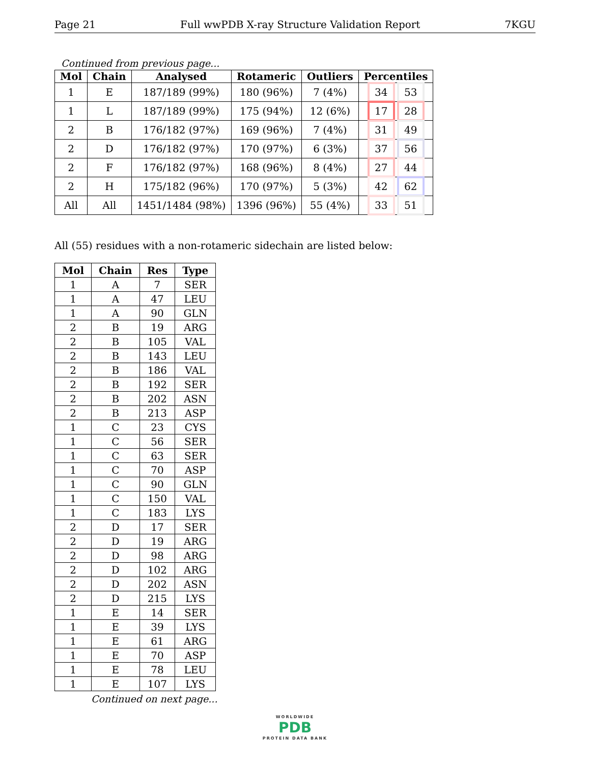Page 21 Full wwPDB X-ray Structure Validation Report 7KGU
Continued from previous page...
| Mol | Chain | Analysed | Rotameric | Outliers | Percentiles |
| --- | --- | --- | --- | --- | --- |
| 1 | E | 187/189 (99%) | 180 (96%) | 7 (4%) | 34 53 |
| 1 | L | 187/189 (99%) | 175 (94%) | 12 (6%) | 17 28 |
| 2 | B | 176/182 (97%) | 169 (96%) | 7 (4%) | 31 49 |
| 2 | D | 176/182 (97%) | 170 (97%) | 6 (3%) | 37 56 |
| 2 | F | 176/182 (97%) | 168 (96%) | 8 (4%) | 27 44 |
| 2 | H | 175/182 (96%) | 170 (97%) | 5 (3%) | 42 62 |
| All | All | 1451/1484 (98%) | 1396 (96%) | 55 (4%) | 33 51 |
All (55) residues with a non-rotameric sidechain are listed below:
| Mol | Chain | Res | Type |
| --- | --- | --- | --- |
| 1 | A | 7 | SER |
| 1 | A | 47 | LEU |
| 1 | A | 90 | GLN |
| 2 | B | 19 | ARG |
| 2 | B | 105 | VAL |
| 2 | B | 143 | LEU |
| 2 | B | 186 | VAL |
| 2 | B | 192 | SER |
| 2 | B | 202 | ASN |
| 2 | B | 213 | ASP |
| 1 | C | 23 | CYS |
| 1 | C | 56 | SER |
| 1 | C | 63 | SER |
| 1 | C | 70 | ASP |
| 1 | C | 90 | GLN |
| 1 | C | 150 | VAL |
| 1 | C | 183 | LYS |
| 2 | D | 17 | SER |
| 2 | D | 19 | ARG |
| 2 | D | 98 | ARG |
| 2 | D | 102 | ARG |
| 2 | D | 202 | ASN |
| 2 | D | 215 | LYS |
| 1 | E | 14 | SER |
| 1 | E | 39 | LYS |
| 1 | E | 61 | ARG |
| 1 | E | 70 | ASP |
| 1 | E | 78 | LEU |
| 1 | E | 107 | LYS |
Continued on next page...
WORLDWIDE
PDB
PROTEIN DATA BANK